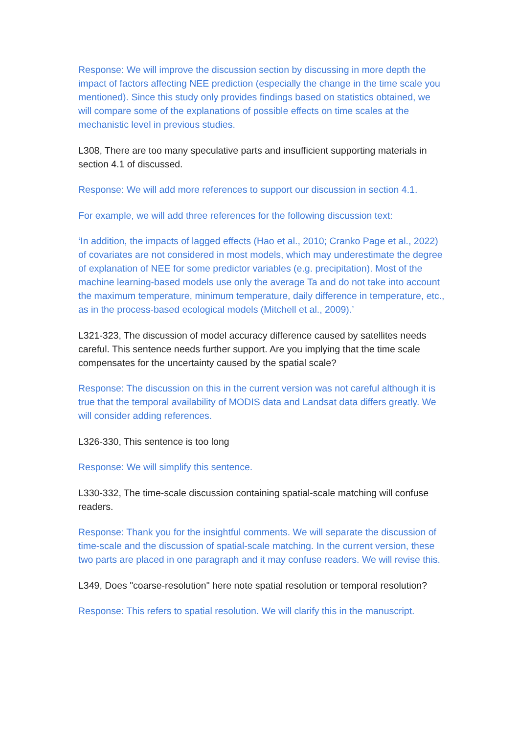Response: We will improve the discussion section by discussing in more depth the impact of factors affecting NEE prediction (especially the change in the time scale you mentioned). Since this study only provides findings based on statistics obtained, we will compare some of the explanations of possible effects on time scales at the mechanistic level in previous studies.
L308, There are too many speculative parts and insufficient supporting materials in section 4.1 of discussed.
Response: We will add more references to support our discussion in section 4.1.
For example, we will add three references for the following discussion text:
‘In addition, the impacts of lagged effects (Hao et al., 2010; Cranko Page et al., 2022) of covariates are not considered in most models, which may underestimate the degree of explanation of NEE for some predictor variables (e.g. precipitation). Most of the machine learning-based models use only the average Ta and do not take into account the maximum temperature, minimum temperature, daily difference in temperature, etc., as in the process-based ecological models (Mitchell et al., 2009).’
L321-323, The discussion of model accuracy difference caused by satellites needs careful. This sentence needs further support. Are you implying that the time scale compensates for the uncertainty caused by the spatial scale?
Response: The discussion on this in the current version was not careful although it is true that the temporal availability of MODIS data and Landsat data differs greatly. We will consider adding references.
L326-330, This sentence is too long
Response: We will simplify this sentence.
L330-332, The time-scale discussion containing spatial-scale matching will confuse readers.
Response: Thank you for the insightful comments. We will separate the discussion of time-scale and the discussion of spatial-scale matching. In the current version, these two parts are placed in one paragraph and it may confuse readers. We will revise this.
L349, Does "coarse-resolution" here note spatial resolution or temporal resolution?
Response: This refers to spatial resolution. We will clarify this in the manuscript.